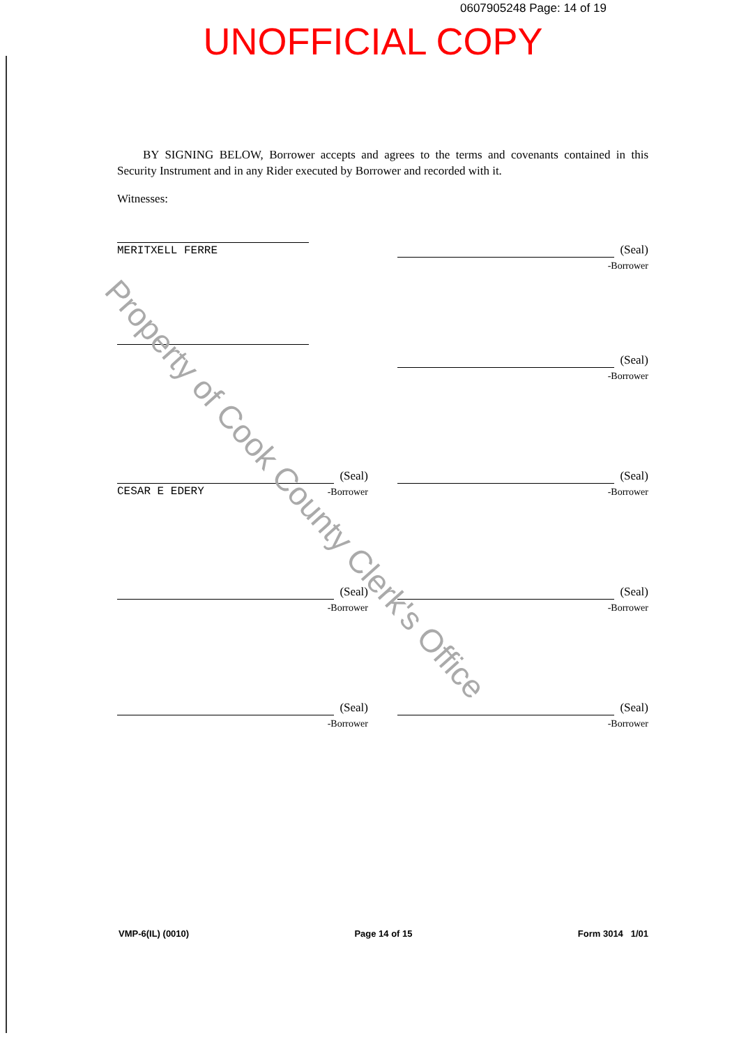0607905248 Page: 14 of 19
UNOFFICIAL COPY
BY SIGNING BELOW, Borrower accepts and agrees to the terms and covenants contained in this Security Instrument and in any Rider executed by Borrower and recorded with it.
Witnesses:
MERITXELL FERRE (Seal)
-Borrower
(Seal)
-Borrower
(Seal)
CESAR E EDERY -Borrower
(Seal)
-Borrower
(Seal)
-Borrower
(Seal)
-Borrower
(Seal)
-Borrower
(Seal)
-Borrower
Property of Cook County Clerk's Office
VMP-6(IL) (0010) Page 14 of 15 Form 3014 1/01